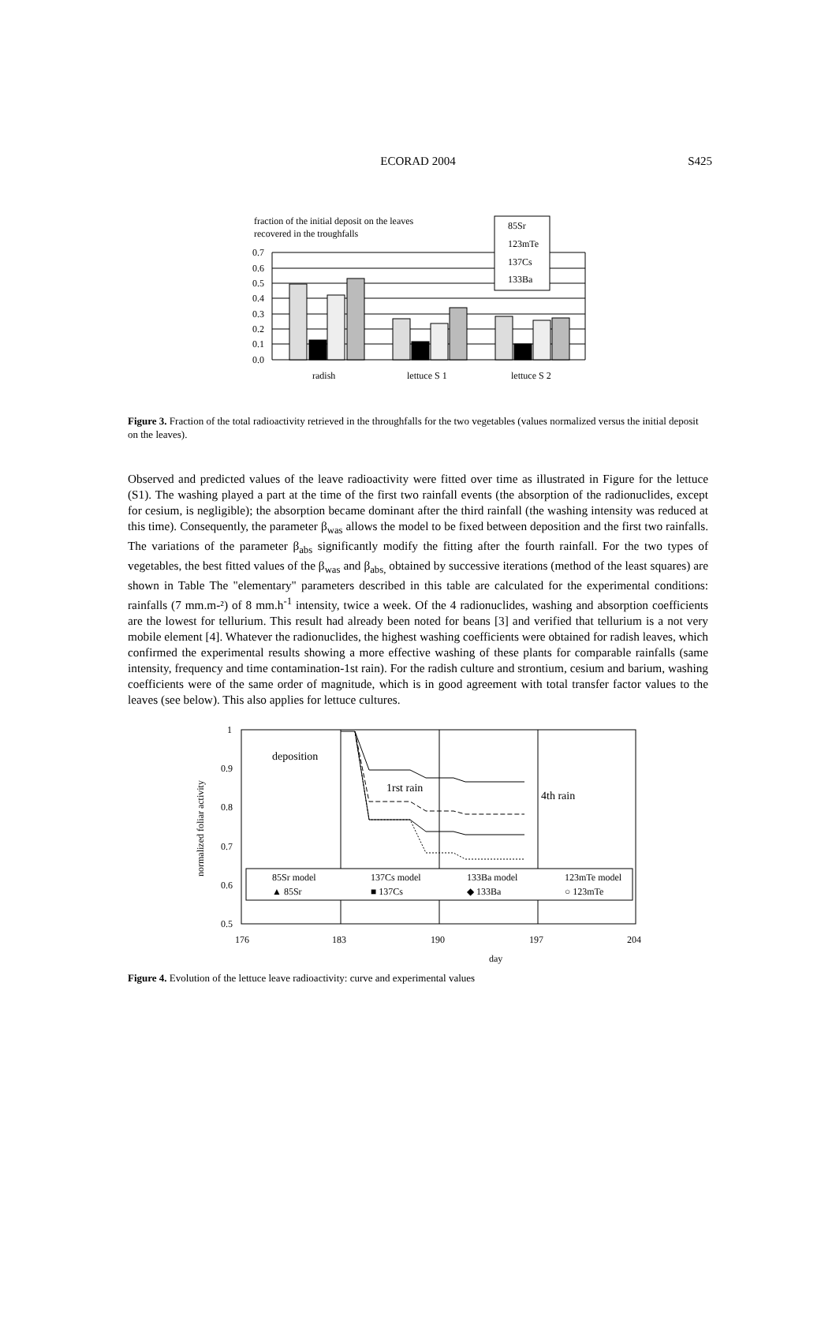ECORAD 2004
S425
fraction of the initial deposit on the leaves
recovered in the troughfalls
0.7
0.6
0.5
0.4
0.3
0.2
0.1
0.0
85Sr
123mTe
137Cs
133Ba
radish
lettuce S 1
lettuce S 2
Figure 3. Fraction of the total radioactivity retrieved in the throughfalls for the two vegetables (values normalized versus the initial deposit on the leaves).
Observed and predicted values of the leave radioactivity were fitted over time as illustrated in Figure for the lettuce (S1). The washing played a part at the time of the first two rainfall events (the absorption of the radionuclides, except for cesium, is negligible); the absorption became dominant after the third rainfall (the washing intensity was reduced at this time). Consequently, the parameter β<sub>was</sub> allows the model to be fixed between deposition and the first two rainfalls. The variations of the parameter β<sub>abs</sub> significantly modify the fitting after the fourth rainfall. For the two types of vegetables, the best fitted values of the β<sub>was</sub> and β<sub>abs,</sub> obtained by successive iterations (method of the least squares) are shown in Table The "elementary" parameters described in this table are calculated for the experimental conditions: rainfalls (7 mm.m-²) of 8 mm.h<sup>-1</sup> intensity, twice a week. Of the 4 radionuclides, washing and absorption coefficients are the lowest for tellurium. This result had already been noted for beans [3] and verified that tellurium is a not very mobile element [4]. Whatever the radionuclides, the highest washing coefficients were obtained for radish leaves, which confirmed the experimental results showing a more effective washing of these plants for comparable rainfalls (same intensity, frequency and time contamination-1st rain). For the radish culture and strontium, cesium and barium, washing coefficients were of the same order of magnitude, which is in good agreement with total transfer factor values to the leaves (see below). This also applies for lettuce cultures.
1
0.9
0.8
0.7
0.6
0.5
176
183
190
197
204
day
normalized foliar activity
deposition
1rst rain
4th rain
85Sr model
137Cs model
133Ba model
123mTe model
▲ 85Sr
■ 137Cs
◆ 133Ba
○ 123mTe
Figure 4. Evolution of the lettuce leave radioactivity: curve and experimental values